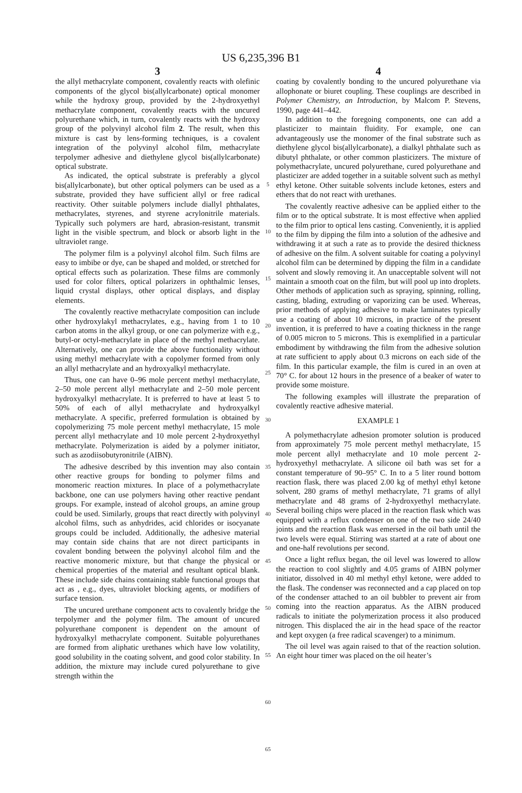US 6,235,396 B1
3
the allyl methacrylate component, covalently reacts with olefinic components of the glycol bis(allylcarbonate) optical monomer while the hydroxy group, provided by the 2-hydroxyethyl methacrylate component, covalently reacts with the uncured polyurethane which, in turn, covalently reacts with the hydroxy group of the polyvinyl alcohol film 2. The result, when this mixture is cast by lens-forming techniques, is a covalent integration of the polyvinyl alcohol film, methacrylate terpolymer adhesive and diethylene glycol bis(allylcarbonate) optical substrate.
As indicated, the optical substrate is preferably a glycol bis(allylcarbonate), but other optical polymers can be used as a substrate, provided they have sufficient allyl or free radical reactivity. Other suitable polymers include diallyl phthalates, methacrylates, styrenes, and styrene acrylonitrile materials. Typically such polymers are hard, abrasion-resistant, transmit light in the visible spectrum, and block or absorb light in the ultraviolet range.
The polymer film is a polyvinyl alcohol film. Such films are easy to imbibe or dye, can be shaped and molded, or stretched for optical effects such as polarization. These films are commonly used for color filters, optical polarizers in ophthalmic lenses, liquid crystal displays, other optical displays, and display elements.
The covalently reactive methacrylate composition can include other hydroxylakyl methacrylates, e.g., having from 1 to 10 carbon atoms in the alkyl group, or one can polymerize with e.g., butyl-or octyl-methacrylate in place of the methyl methacrylate. Alternatively, one can provide the above functionality without using methyl methacrylate with a copolymer formed from only an allyl methacrylate and an hydroxyalkyl methacrylate.
Thus, one can have 0–96 mole percent methyl methacrylate, 2–50 mole percent allyl methacrylate and 2–50 mole percent hydroxyalkyl methacrylate. It is preferred to have at least 5 to 50% of each of allyl methacrylate and hydroxyalkyl methacrylate. A specific, preferred formulation is obtained by copolymerizing 75 mole percent methyl methacrylate, 15 mole percent allyl methacrylate and 10 mole percent 2-hydroxyethyl methacrylate. Polymerization is aided by a polymer initiator, such as azodiisobutyronitrile (AIBN).
The adhesive described by this invention may also contain other reactive groups for bonding to polymer films and monomeric reaction mixtures. In place of a polymethacrylate backbone, one can use polymers having other reactive pendant groups. For example, instead of alcohol groups, an amine group could be used. Similarly, groups that react directly with polyvinyl alcohol films, such as anhydrides, acid chlorides or isocyanate groups could be included. Additionally, the adhesive material may contain side chains that are not direct participants in covalent bonding between the polyvinyl alcohol film and the reactive monomeric mixture, but that change the physical or chemical properties of the material and resultant optical blank. These include side chains containing stable functional groups that act as , e.g., dyes, ultraviolet blocking agents, or modifiers of surface tension.
The uncured urethane component acts to covalently bridge the terpolymer and the polymer film. The amount of uncured polyurethane component is dependent on the amount of hydroxyalkyl methacrylate component. Suitable polyurethanes are formed from aliphatic urethanes which have low volatility, good solubility in the coating solvent, and good color stability. In addition, the mixture may include cured polyurethane to give strength within the
5
10
15
20
25
30
35
40
45
50
55
60
65
4
coating by covalently bonding to the uncured polyurethane via allophonate or biuret coupling. These couplings are described in Polymer Chemistry, an Introduction, by Malcom P. Stevens, 1990, page 441–442.
In addition to the foregoing components, one can add a plasticizer to maintain fluidity. For example, one can advantageously use the monomer of the final substrate such as diethylene glycol bis(allylcarbonate), a dialkyl phthalate such as dibutyl phthalate, or other common plasticizers. The mixture of polymethacrylate, uncured polyurethane, cured polyurethane and plasticizer are added together in a suitable solvent such as methyl ethyl ketone. Other suitable solvents include ketones, esters and ethers that do not react with urethanes.
The covalently reactive adhesive can be applied either to the film or to the optical substrate. It is most effective when applied to the film prior to optical lens casting. Conveniently, it is applied to the film by dipping the film into a solution of the adhesive and withdrawing it at such a rate as to provide the desired thickness of adhesive on the film. A solvent suitable for coating a polyvinyl alcohol film can be determined by dipping the film in a candidate solvent and slowly removing it. An unacceptable solvent will not maintain a smooth coat on the film, but will pool up into droplets. Other methods of application such as spraying, spinning, rolling, casting, blading, extruding or vaporizing can be used. Whereas, prior methods of applying adhesive to make laminates typically use a coating of about 10 microns, in practice of the present invention, it is preferred to have a coating thickness in the range of 0.005 micron to 5 microns. This is exemplified in a particular embodiment by withdrawing the film from the adhesive solution at rate sufficient to apply about 0.3 microns on each side of the film. In this particular example, the film is cured in an oven at 70° C. for about 12 hours in the presence of a beaker of water to provide some moisture.
The following examples will illustrate the preparation of covalently reactive adhesive material.
EXAMPLE 1
A polymethacrylate adhesion promoter solution is produced from approximately 75 mole percent methyl methacrylate, 15 mole percent allyl methacrylate and 10 mole percent 2-hydroxyethyl methacrylate. A silicone oil bath was set for a constant temperature of 90–95° C. In to a 5 liter round bottom reaction flask, there was placed 2.00 kg of methyl ethyl ketone solvent, 280 grams of methyl methacrylate, 71 grams of allyl methacrylate and 48 grams of 2-hydroxyethyl methacrylate. Several boiling chips were placed in the reaction flask which was equipped with a reflux condenser on one of the two side 24/40 joints and the reaction flask was emersed in the oil bath until the two levels were equal. Stirring was started at a rate of about one and one-half revolutions per second.
Once a light reflux began, the oil level was lowered to allow the reaction to cool slightly and 4.05 grams of AIBN polymer initiator, dissolved in 40 ml methyl ethyl ketone, were added to the flask. The condenser was reconnected and a cap placed on top of the condenser attached to an oil bubbler to prevent air from coming into the reaction apparatus. As the AIBN produced radicals to initiate the polymerization process it also produced nitrogen. This displaced the air in the head space of the reactor and kept oxygen (a free radical scavenger) to a minimum.
The oil level was again raised to that of the reaction solution. An eight hour timer was placed on the oil heater’s